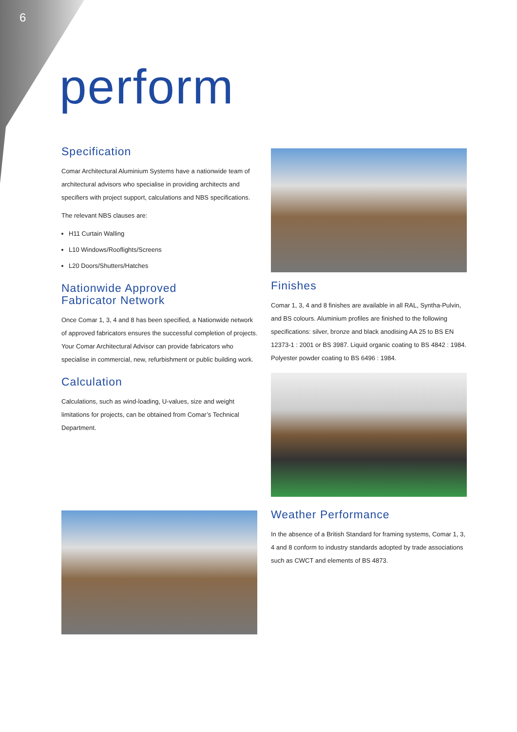6
perform
Specification
Comar Architectural Aluminium Systems have a nationwide team of architectural advisors who specialise in providing architects and specifiers with project support, calculations and NBS specifications.
The relevant NBS clauses are:
H11 Curtain Walling
L10 Windows/Rooflights/Screens
L20 Doors/Shutters/Hatches
Nationwide Approved
Fabricator Network
Once Comar 1, 3, 4 and 8 has been specified, a Nationwide network of approved fabricators ensures the successful completion of projects. Your Comar Architectural Advisor can provide fabricators who specialise in commercial, new, refurbishment or public building work.
Calculation
Calculations, such as wind-loading, U-values, size and weight limitations for projects, can be obtained from Comar’s Technical Department.
Finishes
Comar 1, 3, 4 and 8 finishes are available in all RAL, Syntha-Pulvin, and BS colours. Aluminium profiles are finished to the following specifications: silver, bronze and black anodising AA 25 to BS EN 12373-1 : 2001 or BS 3987. Liquid organic coating to BS 4842 : 1984. Polyester powder coating to BS 6496 : 1984.
Weather Performance
In the absence of a British Standard for framing systems, Comar 1, 3, 4 and 8 conform to industry standards adopted by trade associations such as CWCT and elements of BS 4873.